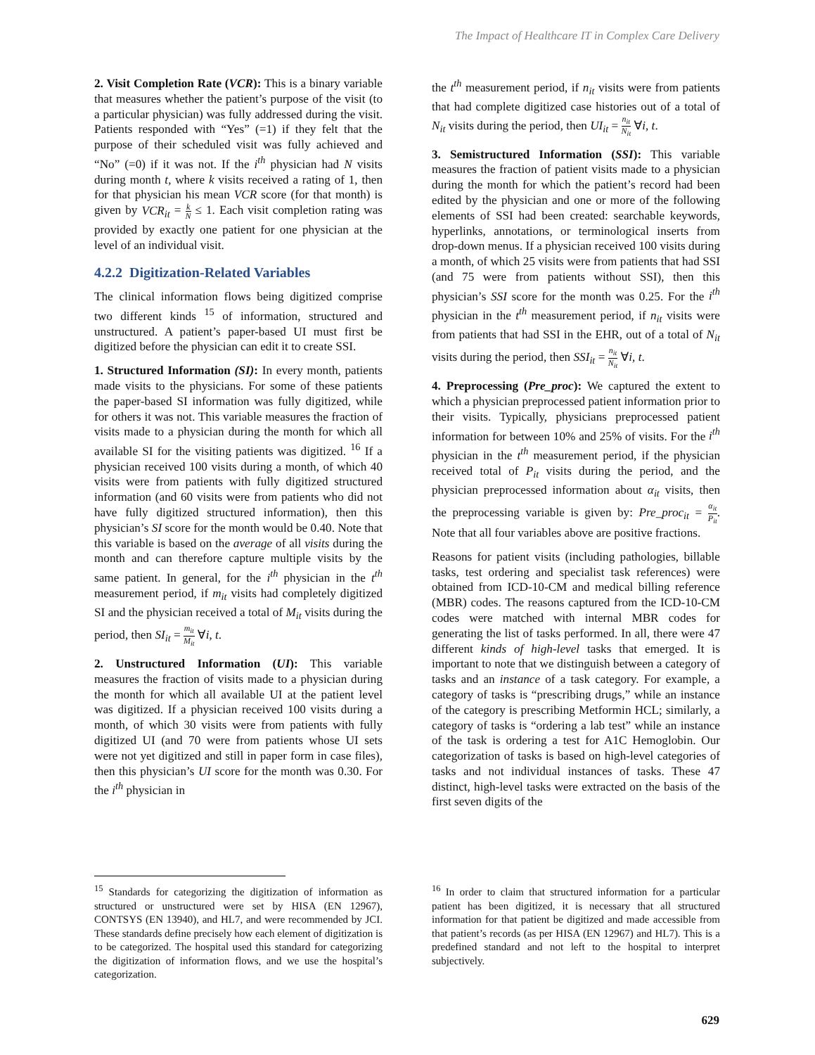The Impact of Healthcare IT in Complex Care Delivery
2. Visit Completion Rate (VCR): This is a binary variable that measures whether the patient’s purpose of the visit (to a particular physician) was fully addressed during the visit. Patients responded with “Yes” (=1) if they felt that the purpose of their scheduled visit was fully achieved and “No” (=0) if it was not. If the i<sup>th</sup> physician had N visits during month t, where k visits received a rating of 1, then for that physician his mean VCR score (for that month) is given by VCR<sub>it</sub> = k N ≤ 1. Each visit completion rating was provided by exactly one patient for one physician at the level of an individual visit.
4.2.2 Digitization-Related Variables
The clinical information flows being digitized comprise two different kinds <sup>15</sup> of information, structured and unstructured. A patient’s paper-based UI must first be digitized before the physician can edit it to create SSI.
1. Structured Information (SI): In every month, patients made visits to the physicians. For some of these patients the paper-based SI information was fully digitized, while for others it was not. This variable measures the fraction of visits made to a physician during the month for which all available SI for the visiting patients was digitized. <sup>16</sup> If a physician received 100 visits during a month, of which 40 visits were from patients with fully digitized structured information (and 60 visits were from patients who did not have fully digitized structured information), then this physician’s SI score for the month would be 0.40. Note that this variable is based on the average of all visits during the month and can therefore capture multiple visits by the same patient. In general, for the i<sup>th</sup> physician in the t<sup>th</sup> measurement period, if m<sub>it</sub> visits had completely digitized SI and the physician received a total of M<sub>it</sub> visits during the period, then SI<sub>it</sub> = m<sub>it</sub> M<sub>it</sub> ∀i, t.
2. Unstructured Information (UI): This variable measures the fraction of visits made to a physician during the month for which all available UI at the patient level was digitized. If a physician received 100 visits during a month, of which 30 visits were from patients with fully digitized UI (and 70 were from patients whose UI sets were not yet digitized and still in paper form in case files), then this physician’s UI score for the month was 0.30. For the i<sup>th</sup> physician in
the t<sup>th</sup> measurement period, if n<sub>it</sub> visits were from patients that had complete digitized case histories out of a total of N<sub>it</sub> visits during the period, then UI<sub>it</sub> = n<sub>it</sub> N<sub>it</sub> ∀i, t.
3. Semistructured Information (SSI): This variable measures the fraction of patient visits made to a physician during the month for which the patient’s record had been edited by the physician and one or more of the following elements of SSI had been created: searchable keywords, hyperlinks, annotations, or terminological inserts from drop-down menus. If a physician received 100 visits during a month, of which 25 visits were from patients that had SSI (and 75 were from patients without SSI), then this physician’s SSI score for the month was 0.25. For the i<sup>th</sup> physician in the t<sup>th</sup> measurement period, if n<sub>it</sub> visits were from patients that had SSI in the EHR, out of a total of N<sub>it</sub> visits during the period, then SSI<sub>it</sub> = n<sub>it</sub> N<sub>it</sub> ∀i, t.
4. Preprocessing (Pre_proc): We captured the extent to which a physician preprocessed patient information prior to their visits. Typically, physicians preprocessed patient information for between 10% and 25% of visits. For the i<sup>th</sup> physician in the t<sup>th</sup> measurement period, if the physician received total of P<sub>it</sub> visits during the period, and the physician preprocessed information about α<sub>it</sub> visits, then the preprocessing variable is given by: Pre_proc<sub>it</sub> = α<sub>it</sub> P<sub>it</sub>. Note that all four variables above are positive fractions.
Reasons for patient visits (including pathologies, billable tasks, test ordering and specialist task references) were obtained from ICD-10-CM and medical billing reference (MBR) codes. The reasons captured from the ICD-10-CM codes were matched with internal MBR codes for generating the list of tasks performed. In all, there were 47 different kinds of high-level tasks that emerged. It is important to note that we distinguish between a category of tasks and an instance of a task category. For example, a category of tasks is “prescribing drugs,” while an instance of the category is prescribing Metformin HCL; similarly, a category of tasks is “ordering a lab test” while an instance of the task is ordering a test for A1C Hemoglobin. Our categorization of tasks is based on high-level categories of tasks and not individual instances of tasks. These 47 distinct, high-level tasks were extracted on the basis of the first seven digits of the
<sup>15</sup> Standards for categorizing the digitization of information as structured or unstructured were set by HISA (EN 12967), CONTSYS (EN 13940), and HL7, and were recommended by JCI. These standards define precisely how each element of digitization is to be categorized. The hospital used this standard for categorizing the digitization of information flows, and we use the hospital’s categorization.
<sup>16</sup> In order to claim that structured information for a particular patient has been digitized, it is necessary that all structured information for that patient be digitized and made accessible from that patient’s records (as per HISA (EN 12967) and HL7). This is a predefined standard and not left to the hospital to interpret subjectively.
629